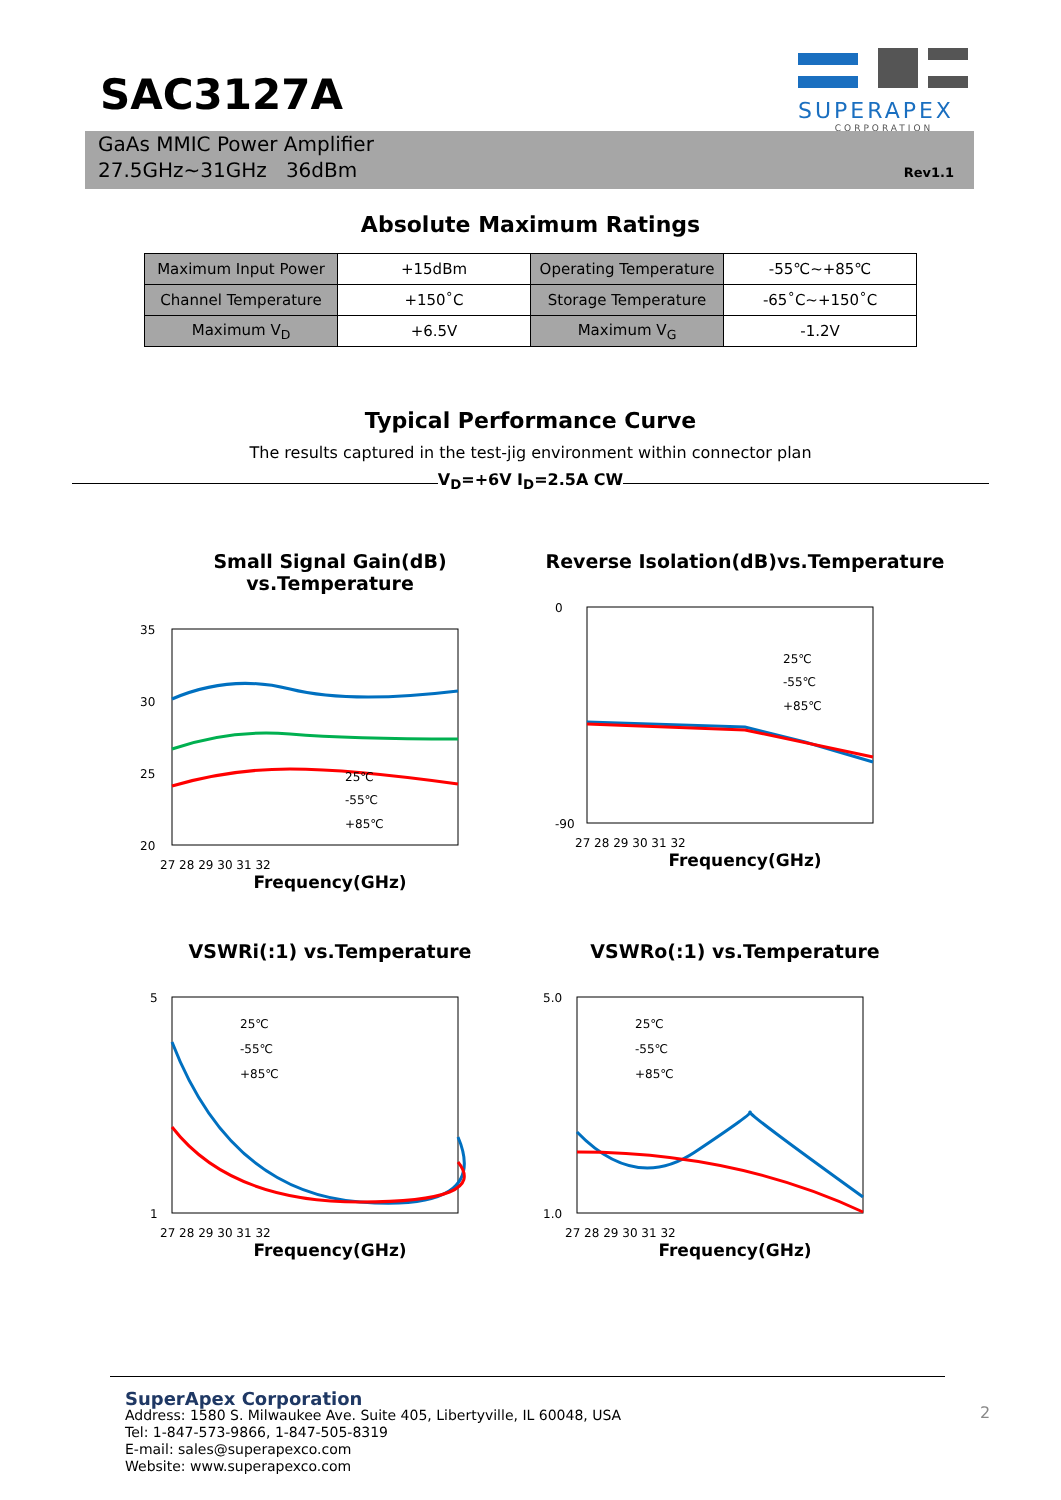SAC3127A
SUPERAPEX
CORPORATION
GaAs MMIC Power Amplifier
27.5GHz~31GHz 36dBm
Rev1.1
Absolute Maximum Ratings
| Maximum Input Power | +15dBm | Operating Temperature | -55℃~+85℃ |
| Channel Temperature | +150˚C | Storage Temperature | -65˚C~+150˚C |
| Maximum V<sub>D</sub> | +6.5V | Maximum V<sub>G</sub> | -1.2V |
Typical Performance Curve
The results captured in the test-jig environment within connector plan
V<sub>D</sub>=+6V I<sub>D</sub>=2.5A CW
Small Signal Gain(dB) vs.Temperature
35
30
25
20
25℃
-55℃
+85℃
27 28 29 30 31 32
Frequency(GHz)
Reverse Isolation(dB)vs.Temperature
0
-90
25℃
-55℃
+85℃
27 28 29 30 31 32
Frequency(GHz)
VSWRi(:1) vs.Temperature
5
1
25℃
-55℃
+85℃
27 28 29 30 31 32
Frequency(GHz)
VSWRo(:1) vs.Temperature
5.0
1.0
25℃
-55℃
+85℃
27 28 29 30 31 32
Frequency(GHz)
SuperApex Corporation
Address: 1580 S. Milwaukee Ave. Suite 405, Libertyville, IL 60048, USA
Tel: 1-847-573-9866, 1-847-505-8319
E-mail: sales@superapexco.com
Website: www.superapexco.com
2